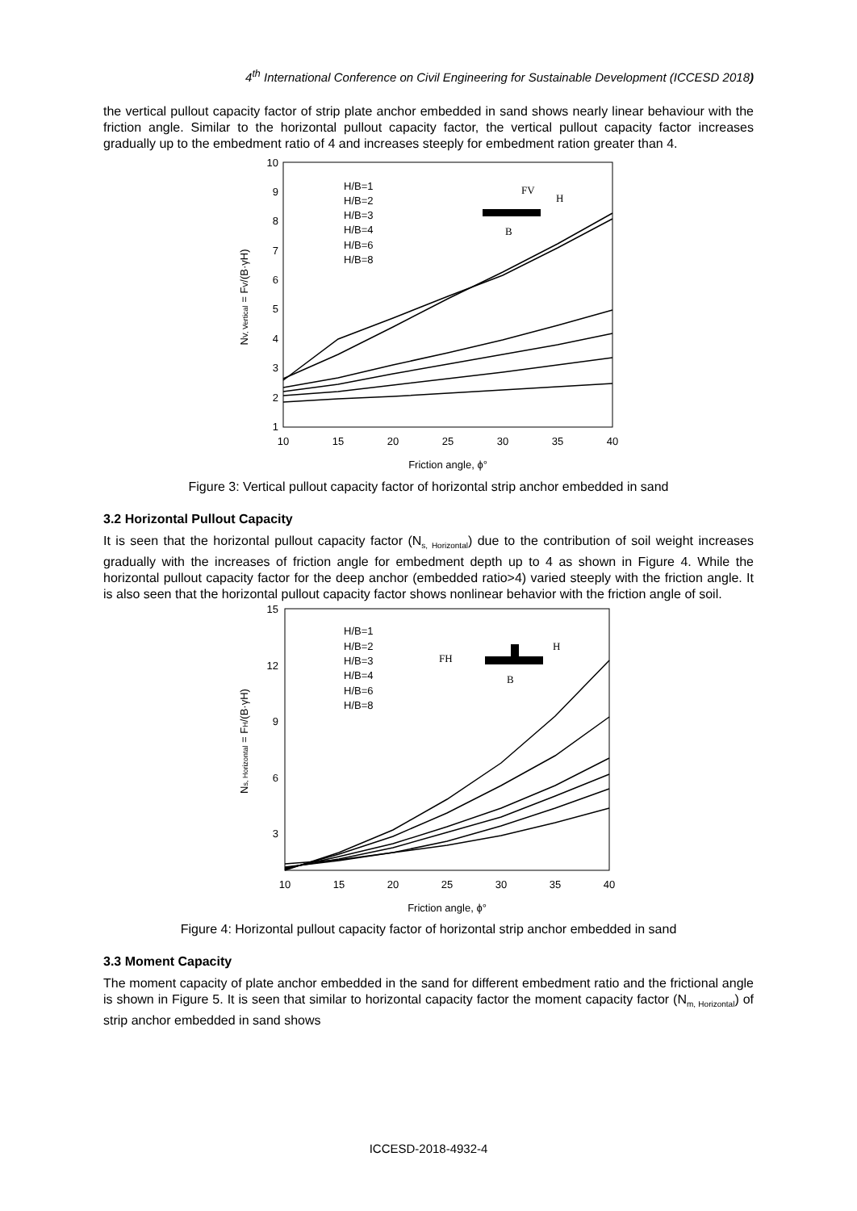4<sup>th</sup> International Conference on Civil Engineering for Sustainable Development (ICCESD 2018)
the vertical pullout capacity factor of strip plate anchor embedded in sand shows nearly linear behaviour with the friction angle. Similar to the horizontal pullout capacity factor, the vertical pullout capacity factor increases gradually up to the embedment ratio of 4 and increases steeply for embedment ration greater than 4.
1
2
3
4
5
6
7
8
9
10
10
15
20
25
30
35
40
Friction angle, ϕ°
NV, Vertical = FV/(B·γH)
H/B=1
H/B=2
H/B=3
H/B=4
H/B=6
H/B=8
FV
H
B
Figure 3: Vertical pullout capacity factor of horizontal strip anchor embedded in sand
3.2 Horizontal Pullout Capacity
It is seen that the horizontal pullout capacity factor (N<sub>s, Horizontal</sub>) due to the contribution of soil weight increases gradually with the increases of friction angle for embedment depth up to 4 as shown in Figure 4. While the horizontal pullout capacity factor for the deep anchor (embedded ratio>4) varied steeply with the friction angle. It is also seen that the horizontal pullout capacity factor shows nonlinear behavior with the friction angle of soil.
3
6
9
12
15
10
15
20
25
30
35
40
Friction angle, ϕ°
Ns, Horizontal = FH/(B·γH)
H/B=1
H/B=2
H/B=3
H/B=4
H/B=6
H/B=8
FH
H
B
Figure 4: Horizontal pullout capacity factor of horizontal strip anchor embedded in sand
3.3 Moment Capacity
The moment capacity of plate anchor embedded in the sand for different embedment ratio and the frictional angle is shown in Figure 5. It is seen that similar to horizontal capacity factor the moment capacity factor (N<sub>m, Horizontal</sub>) of strip anchor embedded in sand shows
ICCESD-2018-4932-4